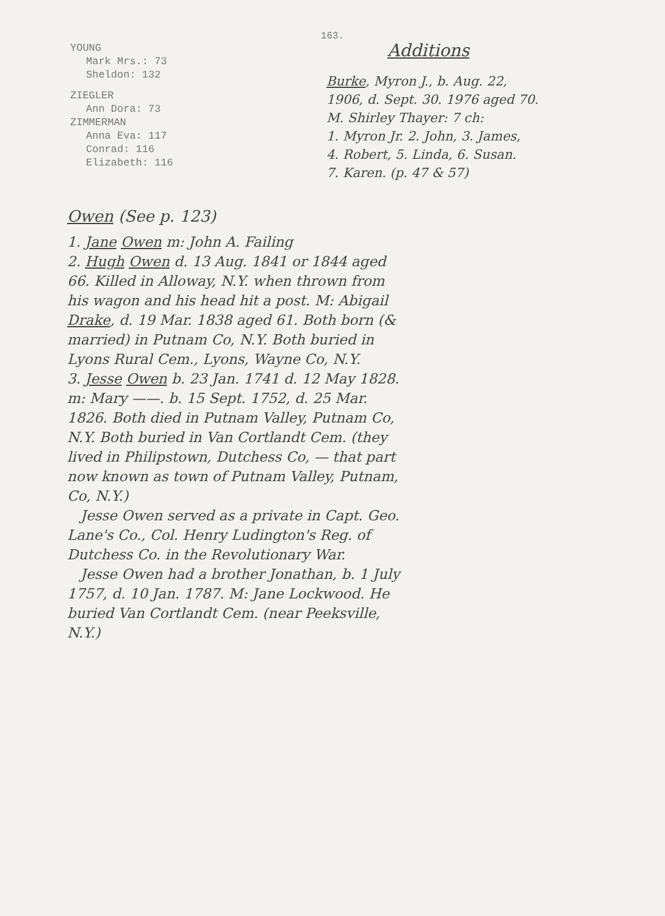163.
YOUNG
Mark Mrs.: 73
Sheldon: 132
ZIEGLER
Ann Dora: 73
ZIMMERMAN
Anna Eva: 117
Conrad: 116
Elizabeth: 116
Additions
Burke, Myron J., b. Aug. 22,
1906, d. Sept. 30. 1976 aged 70.
M. Shirley Thayer: 7 ch:
1. Myron Jr. 2. John, 3. James,
4. Robert, 5. Linda, 6. Susan.
7. Karen. (p. 47 & 57)
Owen (See p. 123)
1. Jane Owen m: John A. Failing
2. Hugh Owen d. 13 Aug. 1841 or 1844 aged 66. Killed in Alloway, N.Y. when thrown from his wagon and his head hit a post. M: Abigail Drake, d. 19 Mar. 1838 aged 61. Both born (& married) in Putnam Co, N.Y. Both buried in Lyons Rural Cem., Lyons, Wayne Co, N.Y.
3. Jesse Owen b. 23 Jan. 1741 d. 12 May 1828. m: Mary ——. b. 15 Sept. 1752, d. 25 Mar. 1826. Both died in Putnam Valley, Putnam Co, N.Y. Both buried in Van Cortlandt Cem. (they lived in Philipstown, Dutchess Co, — that part now known as town of Putnam Valley, Putnam, Co, N.Y.)
Jesse Owen served as a private in Capt. Geo. Lane's Co., Col. Henry Ludington's Reg. of Dutchess Co. in the Revolutionary War.
Jesse Owen had a brother Jonathan, b. 1 July 1757, d. 10 Jan. 1787. M: Jane Lockwood. He buried Van Cortlandt Cem. (near Peeksville, N.Y.)